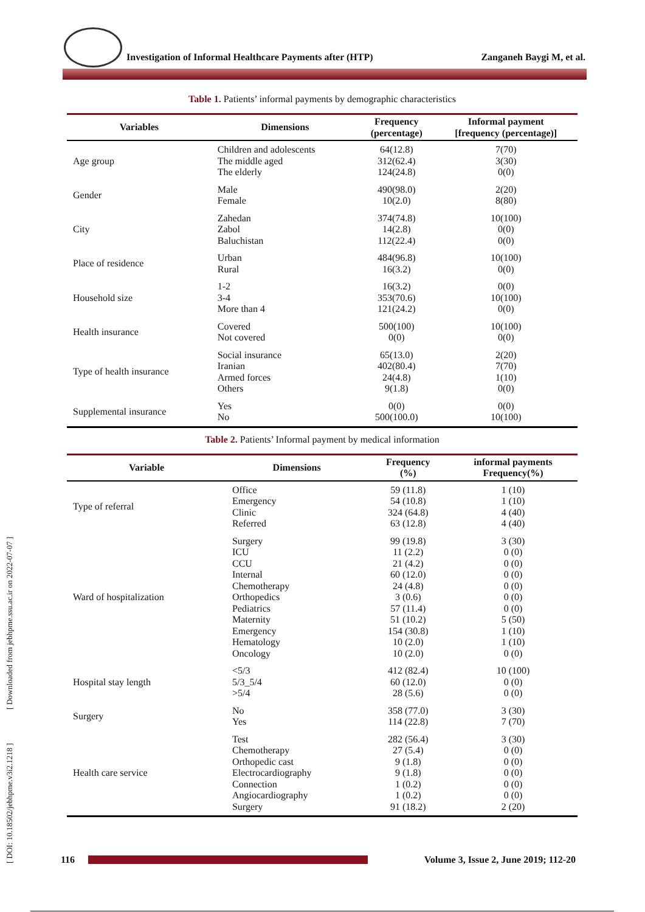Investigation of Informal Healthcare Payments after (HTP) Zanganeh Baygi M, et al.
[ DOI: 10.18502/jebhpme.v3i2.1218 ] [ Downloaded from jebhpme.ssu.ac.ir on 2022-07-07 ]
Table 1. Patients’ informal payments by demographic characteristics
| Variables | Dimensions | Frequency (percentage) | Informal payment [frequency (percentage)] |
| --- | --- | --- | --- |
| Age group | Children and adolescents The middle aged The elderly | 64(12.8) 312(62.4) 124(24.8) | 7(70) 3(30) 0(0) |
| Gender | Male Female | 490(98.0) 10(2.0) | 2(20) 8(80) |
| City | Zahedan Zabol Baluchistan | 374(74.8) 14(2.8) 112(22.4) | 10(100) 0(0) 0(0) |
| Place of residence | Urban Rural | 484(96.8) 16(3.2) | 10(100) 0(0) |
| Household size | 1-2 3-4 More than 4 | 16(3.2) 353(70.6) 121(24.2) | 0(0) 10(100) 0(0) |
| Health insurance | Covered Not covered | 500(100) 0(0) | 10(100) 0(0) |
| Type of health insurance | Social insurance Iranian Armed forces Others | 65(13.0) 402(80.4) 24(4.8) 9(1.8) | 2(20) 7(70) 1(10) 0(0) |
| Supplemental insurance | Yes No | 0(0) 500(100.0) | 0(0) 10(100) |
Table 2. Patients’ Informal payment by medical information
| Variable | Dimensions | Frequency (%) | informal payments Frequency(%) |
| --- | --- | --- | --- |
| Type of referral | Office Emergency Clinic Referred | 59 (11.8) 54 (10.8) 324 (64.8) 63 (12.8) | 1 (10) 1 (10) 4 (40) 4 (40) |
| Ward of hospitalization | Surgery ICU CCU Internal Chemotherapy Orthopedics Pediatrics Maternity Emergency Hematology Oncology | 99 (19.8) 11 (2.2) 21 (4.2) 60 (12.0) 24 (4.8) 3 (0.6) 57 (11.4) 51 (10.2) 154 (30.8) 10 (2.0) 10 (2.0) | 3 (30) 0 (0) 0 (0) 0 (0) 0 (0) 0 (0) 0 (0) 5 (50) 1 (10) 1 (10) 0 (0) |
| Hospital stay length | <5/3 5/3_5/4 >5/4 | 412 (82.4) 60 (12.0) 28 (5.6) | 10 (100) 0 (0) 0 (0) |
| Surgery | No Yes | 358 (77.0) 114 (22.8) | 3 (30) 7 (70) |
| Health care service | Test Chemotherapy Orthopedic cast Electrocardiography Connection Angiocardiography Surgery | 282 (56.4) 27 (5.4) 9 (1.8) 9 (1.8) 1 (0.2) 1 (0.2) 91 (18.2) | 3 (30) 0 (0) 0 (0) 0 (0) 0 (0) 0 (0) 2 (20) |
116 Volume 3, Issue 2, June 2019; 112-20